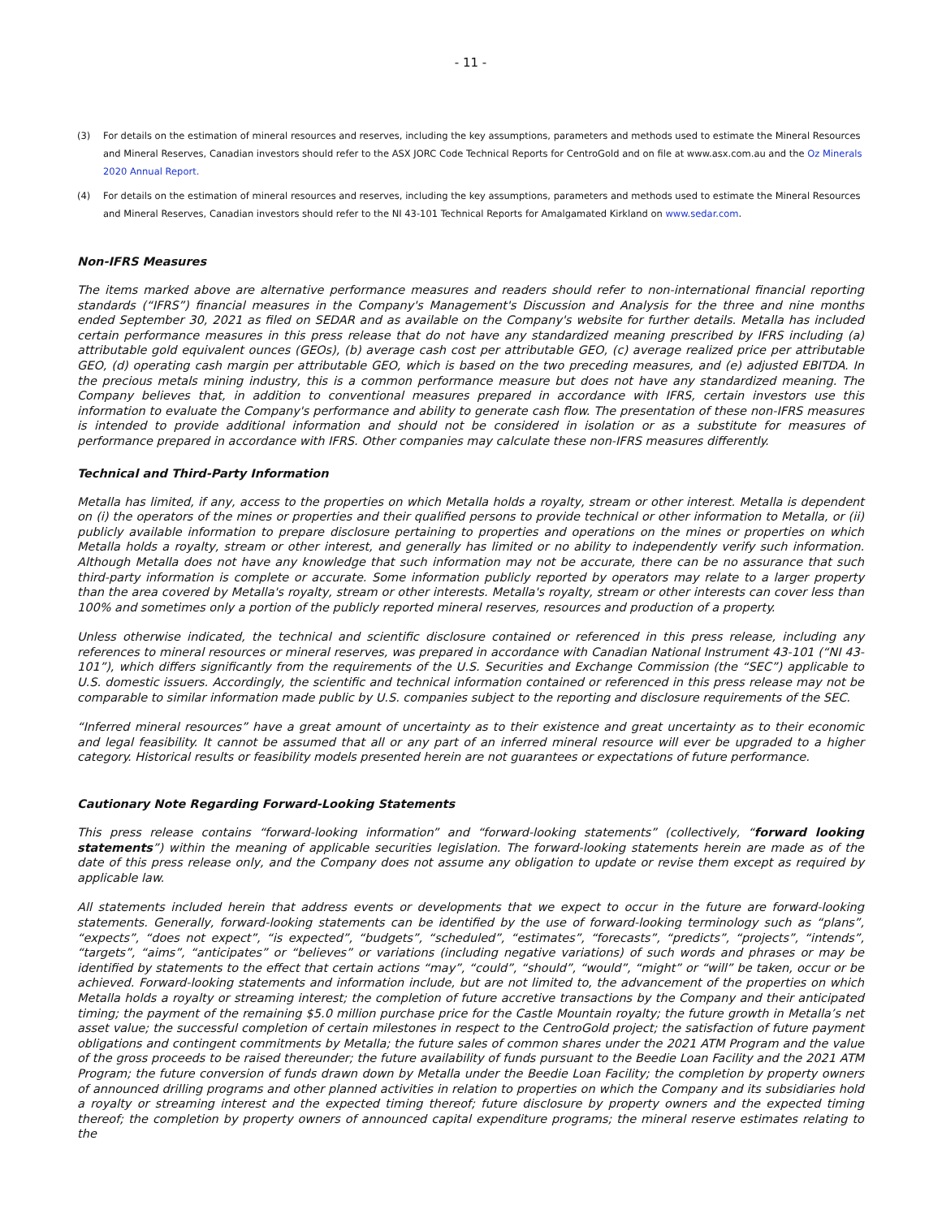- 11 -
(3) For details on the estimation of mineral resources and reserves, including the key assumptions, parameters and methods used to estimate the Mineral Resources and Mineral Reserves, Canadian investors should refer to the ASX JORC Code Technical Reports for CentroGold and on file at www.asx.com.au and the Oz Minerals 2020 Annual Report.
(4) For details on the estimation of mineral resources and reserves, including the key assumptions, parameters and methods used to estimate the Mineral Resources and Mineral Reserves, Canadian investors should refer to the NI 43-101 Technical Reports for Amalgamated Kirkland on www.sedar.com.
Non-IFRS Measures
The items marked above are alternative performance measures and readers should refer to non-international financial reporting standards (“IFRS”) financial measures in the Company's Management's Discussion and Analysis for the three and nine months ended September 30, 2021 as filed on SEDAR and as available on the Company's website for further details. Metalla has included certain performance measures in this press release that do not have any standardized meaning prescribed by IFRS including (a) attributable gold equivalent ounces (GEOs), (b) average cash cost per attributable GEO, (c) average realized price per attributable GEO, (d) operating cash margin per attributable GEO, which is based on the two preceding measures, and (e) adjusted EBITDA. In the precious metals mining industry, this is a common performance measure but does not have any standardized meaning. The Company believes that, in addition to conventional measures prepared in accordance with IFRS, certain investors use this information to evaluate the Company's performance and ability to generate cash flow. The presentation of these non-IFRS measures is intended to provide additional information and should not be considered in isolation or as a substitute for measures of performance prepared in accordance with IFRS. Other companies may calculate these non-IFRS measures differently.
Technical and Third-Party Information
Metalla has limited, if any, access to the properties on which Metalla holds a royalty, stream or other interest. Metalla is dependent on (i) the operators of the mines or properties and their qualified persons to provide technical or other information to Metalla, or (ii) publicly available information to prepare disclosure pertaining to properties and operations on the mines or properties on which Metalla holds a royalty, stream or other interest, and generally has limited or no ability to independently verify such information. Although Metalla does not have any knowledge that such information may not be accurate, there can be no assurance that such third-party information is complete or accurate. Some information publicly reported by operators may relate to a larger property than the area covered by Metalla's royalty, stream or other interests. Metalla's royalty, stream or other interests can cover less than 100% and sometimes only a portion of the publicly reported mineral reserves, resources and production of a property.
Unless otherwise indicated, the technical and scientific disclosure contained or referenced in this press release, including any references to mineral resources or mineral reserves, was prepared in accordance with Canadian National Instrument 43-101 (“NI 43-101”), which differs significantly from the requirements of the U.S. Securities and Exchange Commission (the “SEC”) applicable to U.S. domestic issuers. Accordingly, the scientific and technical information contained or referenced in this press release may not be comparable to similar information made public by U.S. companies subject to the reporting and disclosure requirements of the SEC.
“Inferred mineral resources” have a great amount of uncertainty as to their existence and great uncertainty as to their economic and legal feasibility. It cannot be assumed that all or any part of an inferred mineral resource will ever be upgraded to a higher category. Historical results or feasibility models presented herein are not guarantees or expectations of future performance.
Cautionary Note Regarding Forward-Looking Statements
This press release contains “forward-looking information” and “forward-looking statements” (collectively, “forward looking statements”) within the meaning of applicable securities legislation. The forward-looking statements herein are made as of the date of this press release only, and the Company does not assume any obligation to update or revise them except as required by applicable law.
All statements included herein that address events or developments that we expect to occur in the future are forward-looking statements. Generally, forward-looking statements can be identified by the use of forward-looking terminology such as “plans”, “expects”, “does not expect”, “is expected”, “budgets”, “scheduled”, “estimates”, “forecasts”, “predicts”, “projects”, “intends”, “targets”, “aims”, “anticipates” or “believes” or variations (including negative variations) of such words and phrases or may be identified by statements to the effect that certain actions “may”, “could”, “should”, “would”, “might” or “will” be taken, occur or be achieved. Forward-looking statements and information include, but are not limited to, the advancement of the properties on which Metalla holds a royalty or streaming interest; the completion of future accretive transactions by the Company and their anticipated timing; the payment of the remaining $5.0 million purchase price for the Castle Mountain royalty; the future growth in Metalla’s net asset value; the successful completion of certain milestones in respect to the CentroGold project; the satisfaction of future payment obligations and contingent commitments by Metalla; the future sales of common shares under the 2021 ATM Program and the value of the gross proceeds to be raised thereunder; the future availability of funds pursuant to the Beedie Loan Facility and the 2021 ATM Program; the future conversion of funds drawn down by Metalla under the Beedie Loan Facility; the completion by property owners of announced drilling programs and other planned activities in relation to properties on which the Company and its subsidiaries hold a royalty or streaming interest and the expected timing thereof; future disclosure by property owners and the expected timing thereof; the completion by property owners of announced capital expenditure programs; the mineral reserve estimates relating to the